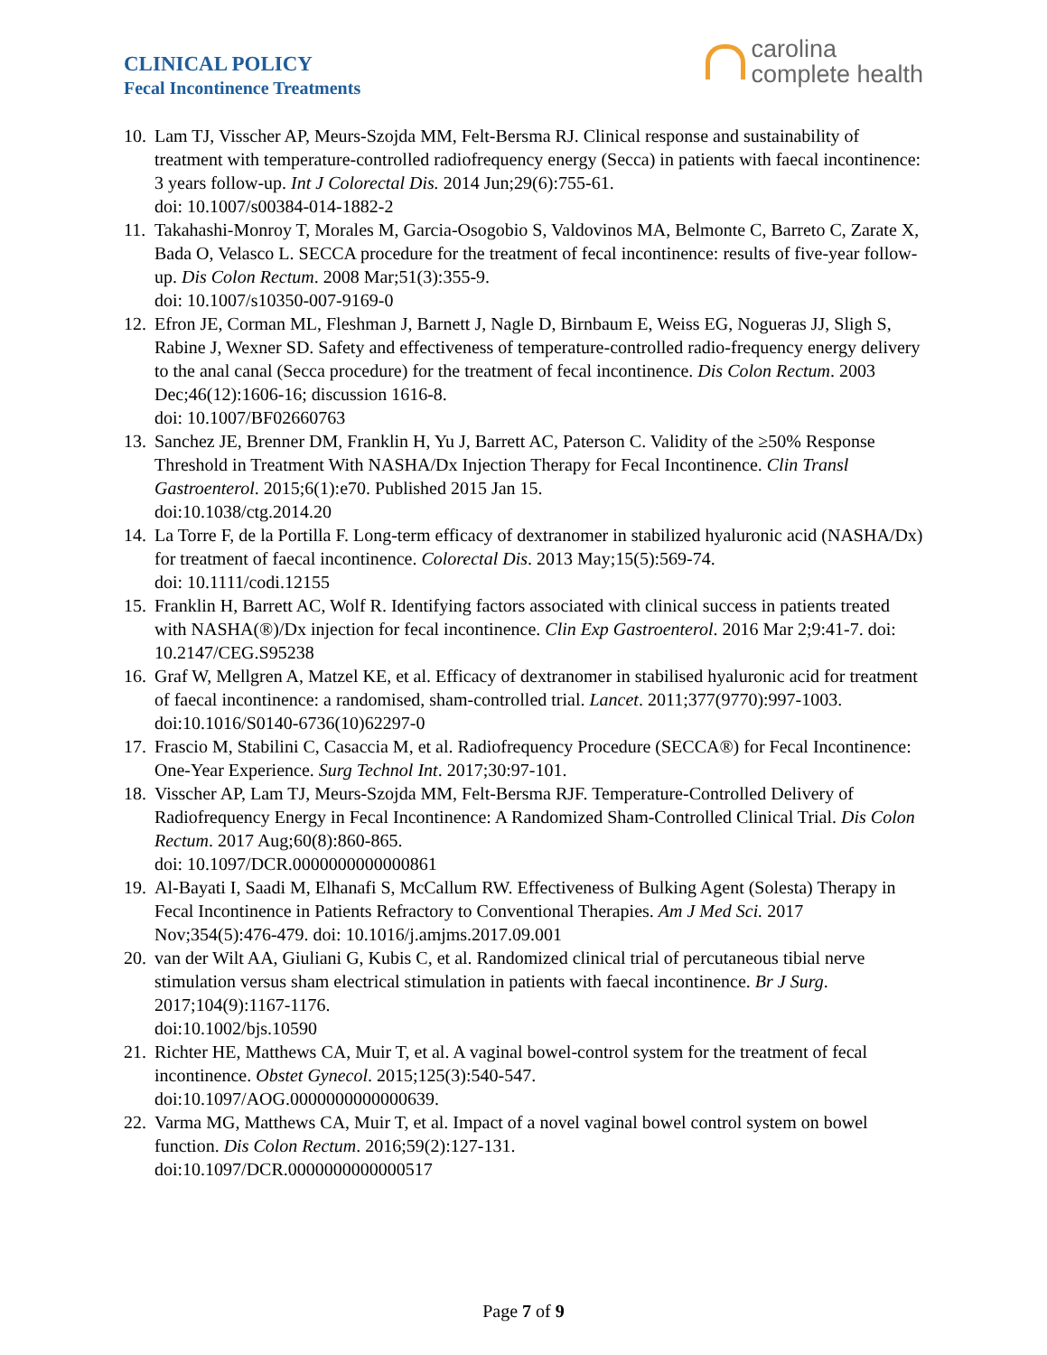CLINICAL POLICY
Fecal Incontinence Treatments
carolina
complete health
10. Lam TJ, Visscher AP, Meurs-Szojda MM, Felt-Bersma RJ. Clinical response and sustainability of treatment with temperature-controlled radiofrequency energy (Secca) in patients with faecal incontinence: 3 years follow-up. Int J Colorectal Dis. 2014 Jun;29(6):755-61.
doi: 10.1007/s00384-014-1882-2
11. Takahashi-Monroy T, Morales M, Garcia-Osogobio S, Valdovinos MA, Belmonte C, Barreto C, Zarate X, Bada O, Velasco L. SECCA procedure for the treatment of fecal incontinence: results of five-year follow-up. Dis Colon Rectum. 2008 Mar;51(3):355-9.
doi: 10.1007/s10350-007-9169-0
12. Efron JE, Corman ML, Fleshman J, Barnett J, Nagle D, Birnbaum E, Weiss EG, Nogueras JJ, Sligh S, Rabine J, Wexner SD. Safety and effectiveness of temperature-controlled radio-frequency energy delivery to the anal canal (Secca procedure) for the treatment of fecal incontinence. Dis Colon Rectum. 2003 Dec;46(12):1606-16; discussion 1616-8.
doi: 10.1007/BF02660763
13. Sanchez JE, Brenner DM, Franklin H, Yu J, Barrett AC, Paterson C. Validity of the ≥50% Response Threshold in Treatment With NASHA/Dx Injection Therapy for Fecal Incontinence. Clin Transl Gastroenterol. 2015;6(1):e70. Published 2015 Jan 15.
doi:10.1038/ctg.2014.20
14. La Torre F, de la Portilla F. Long-term efficacy of dextranomer in stabilized hyaluronic acid (NASHA/Dx) for treatment of faecal incontinence. Colorectal Dis. 2013 May;15(5):569-74.
doi: 10.1111/codi.12155
15. Franklin H, Barrett AC, Wolf R. Identifying factors associated with clinical success in patients treated with NASHA(®)/Dx injection for fecal incontinence. Clin Exp Gastroenterol. 2016 Mar 2;9:41-7. doi: 10.2147/CEG.S95238
16. Graf W, Mellgren A, Matzel KE, et al. Efficacy of dextranomer in stabilised hyaluronic acid for treatment of faecal incontinence: a randomised, sham-controlled trial. Lancet. 2011;377(9770):997-1003. doi:10.1016/S0140-6736(10)62297-0
17. Frascio M, Stabilini C, Casaccia M, et al. Radiofrequency Procedure (SECCA®) for Fecal Incontinence: One-Year Experience. Surg Technol Int. 2017;30:97-101.
18. Visscher AP, Lam TJ, Meurs-Szojda MM, Felt-Bersma RJF. Temperature-Controlled Delivery of Radiofrequency Energy in Fecal Incontinence: A Randomized Sham-Controlled Clinical Trial. Dis Colon Rectum. 2017 Aug;60(8):860-865.
doi: 10.1097/DCR.0000000000000861
19. Al-Bayati I, Saadi M, Elhanafi S, McCallum RW. Effectiveness of Bulking Agent (Solesta) Therapy in Fecal Incontinence in Patients Refractory to Conventional Therapies. Am J Med Sci. 2017 Nov;354(5):476-479. doi: 10.1016/j.amjms.2017.09.001
20. van der Wilt AA, Giuliani G, Kubis C, et al. Randomized clinical trial of percutaneous tibial nerve stimulation versus sham electrical stimulation in patients with faecal incontinence. Br J Surg. 2017;104(9):1167-1176.
doi:10.1002/bjs.10590
21. Richter HE, Matthews CA, Muir T, et al. A vaginal bowel-control system for the treatment of fecal incontinence. Obstet Gynecol. 2015;125(3):540-547.
doi:10.1097/AOG.0000000000000639.
22. Varma MG, Matthews CA, Muir T, et al. Impact of a novel vaginal bowel control system on bowel function. Dis Colon Rectum. 2016;59(2):127-131.
doi:10.1097/DCR.0000000000000517
Page 7 of 9